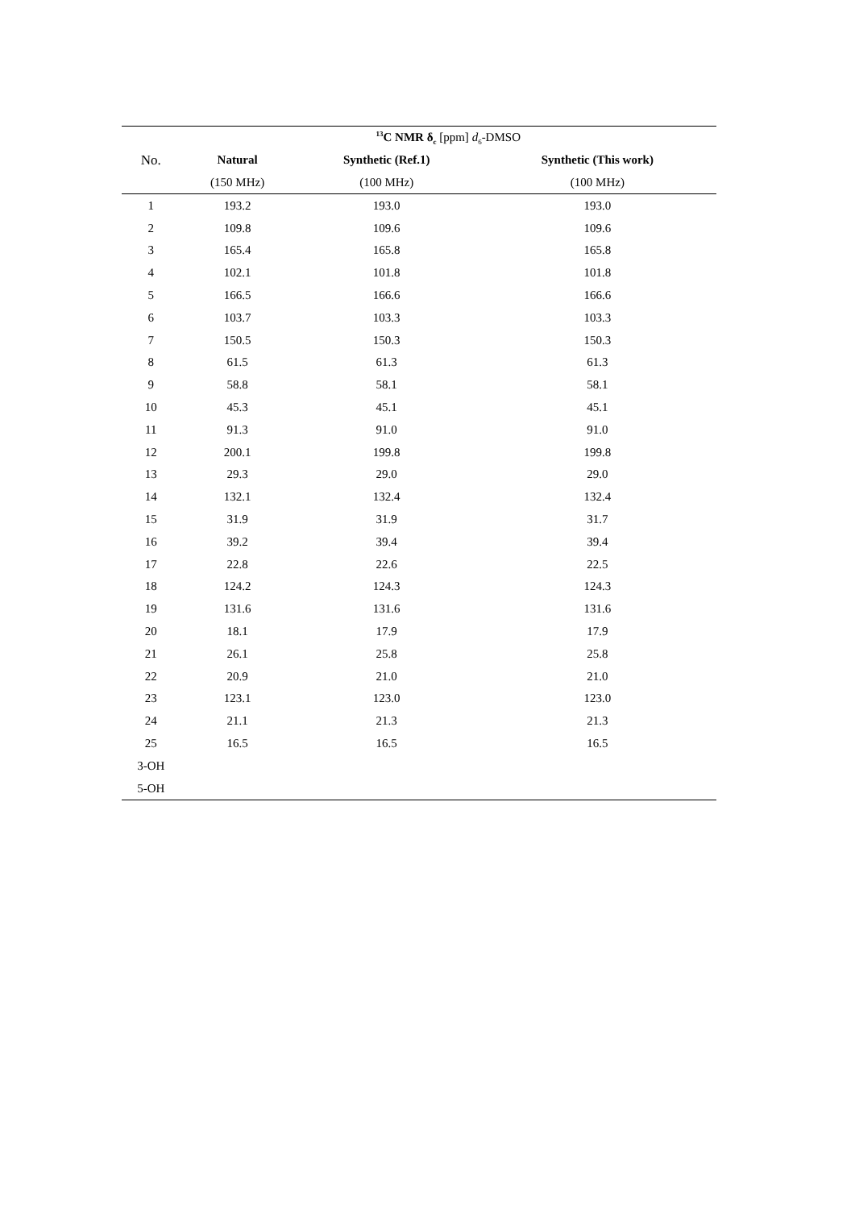| | <sup>13</sup>C NMR δ<sub>c</sub> [ppm] d<sub>6</sub>-DMSO | | |
| --- | --- | --- | --- |
| No. | Natural | Synthetic (Ref.1) | Synthetic (This work) |
| | (150 MHz) | (100 MHz) | (100 MHz) |
| 1 | 193.2 | 193.0 | 193.0 |
| 2 | 109.8 | 109.6 | 109.6 |
| 3 | 165.4 | 165.8 | 165.8 |
| 4 | 102.1 | 101.8 | 101.8 |
| 5 | 166.5 | 166.6 | 166.6 |
| 6 | 103.7 | 103.3 | 103.3 |
| 7 | 150.5 | 150.3 | 150.3 |
| 8 | 61.5 | 61.3 | 61.3 |
| 9 | 58.8 | 58.1 | 58.1 |
| 10 | 45.3 | 45.1 | 45.1 |
| 11 | 91.3 | 91.0 | 91.0 |
| 12 | 200.1 | 199.8 | 199.8 |
| 13 | 29.3 | 29.0 | 29.0 |
| 14 | 132.1 | 132.4 | 132.4 |
| 15 | 31.9 | 31.9 | 31.7 |
| 16 | 39.2 | 39.4 | 39.4 |
| 17 | 22.8 | 22.6 | 22.5 |
| 18 | 124.2 | 124.3 | 124.3 |
| 19 | 131.6 | 131.6 | 131.6 |
| 20 | 18.1 | 17.9 | 17.9 |
| 21 | 26.1 | 25.8 | 25.8 |
| 22 | 20.9 | 21.0 | 21.0 |
| 23 | 123.1 | 123.0 | 123.0 |
| 24 | 21.1 | 21.3 | 21.3 |
| 25 | 16.5 | 16.5 | 16.5 |
| 3-OH | | | |
| 5-OH | | | |